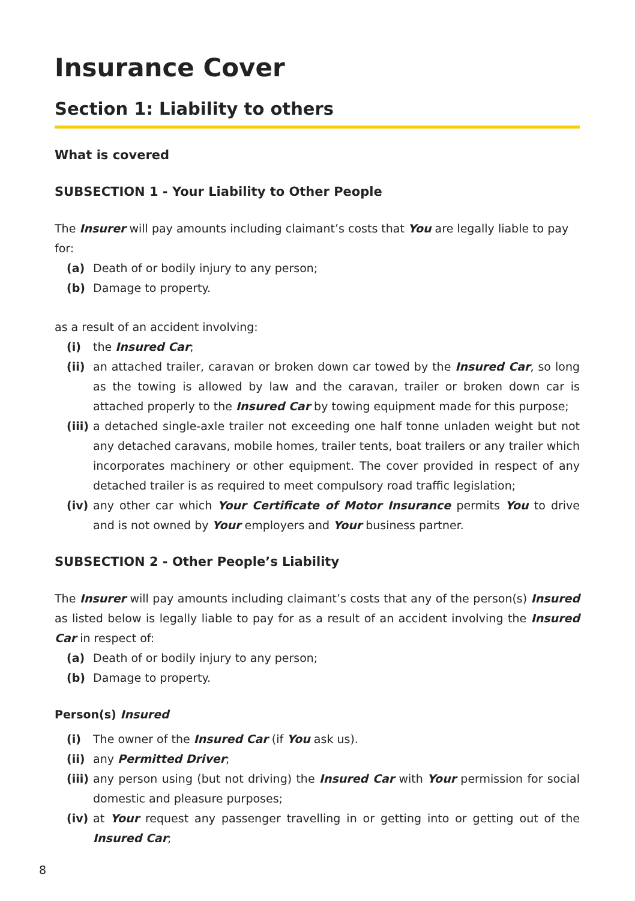Insurance Cover
Section 1: Liability to others
What is covered
SUBSECTION 1 - Your Liability to Other People
The Insurer will pay amounts including claimant’s costs that You are legally liable to pay for:
(a) Death of or bodily injury to any person;
(b) Damage to property.
as a result of an accident involving:
(i) the Insured Car;
(ii) an attached trailer, caravan or broken down car towed by the Insured Car, so long as the towing is allowed by law and the caravan, trailer or broken down car is attached properly to the Insured Car by towing equipment made for this purpose;
(iii) a detached single-axle trailer not exceeding one half tonne unladen weight but not any detached caravans, mobile homes, trailer tents, boat trailers or any trailer which incorporates machinery or other equipment. The cover provided in respect of any detached trailer is as required to meet compulsory road traffic legislation;
(iv) any other car which Your Certificate of Motor Insurance permits You to drive and is not owned by Your employers and Your business partner.
SUBSECTION 2 - Other People’s Liability
The Insurer will pay amounts including claimant’s costs that any of the person(s) Insured as listed below is legally liable to pay for as a result of an accident involving the Insured Car in respect of:
(a) Death of or bodily injury to any person;
(b) Damage to property.
Person(s) Insured
(i) The owner of the Insured Car (if You ask us).
(ii) any Permitted Driver;
(iii) any person using (but not driving) the Insured Car with Your permission for social domestic and pleasure purposes;
(iv) at Your request any passenger travelling in or getting into or getting out of the Insured Car;
8